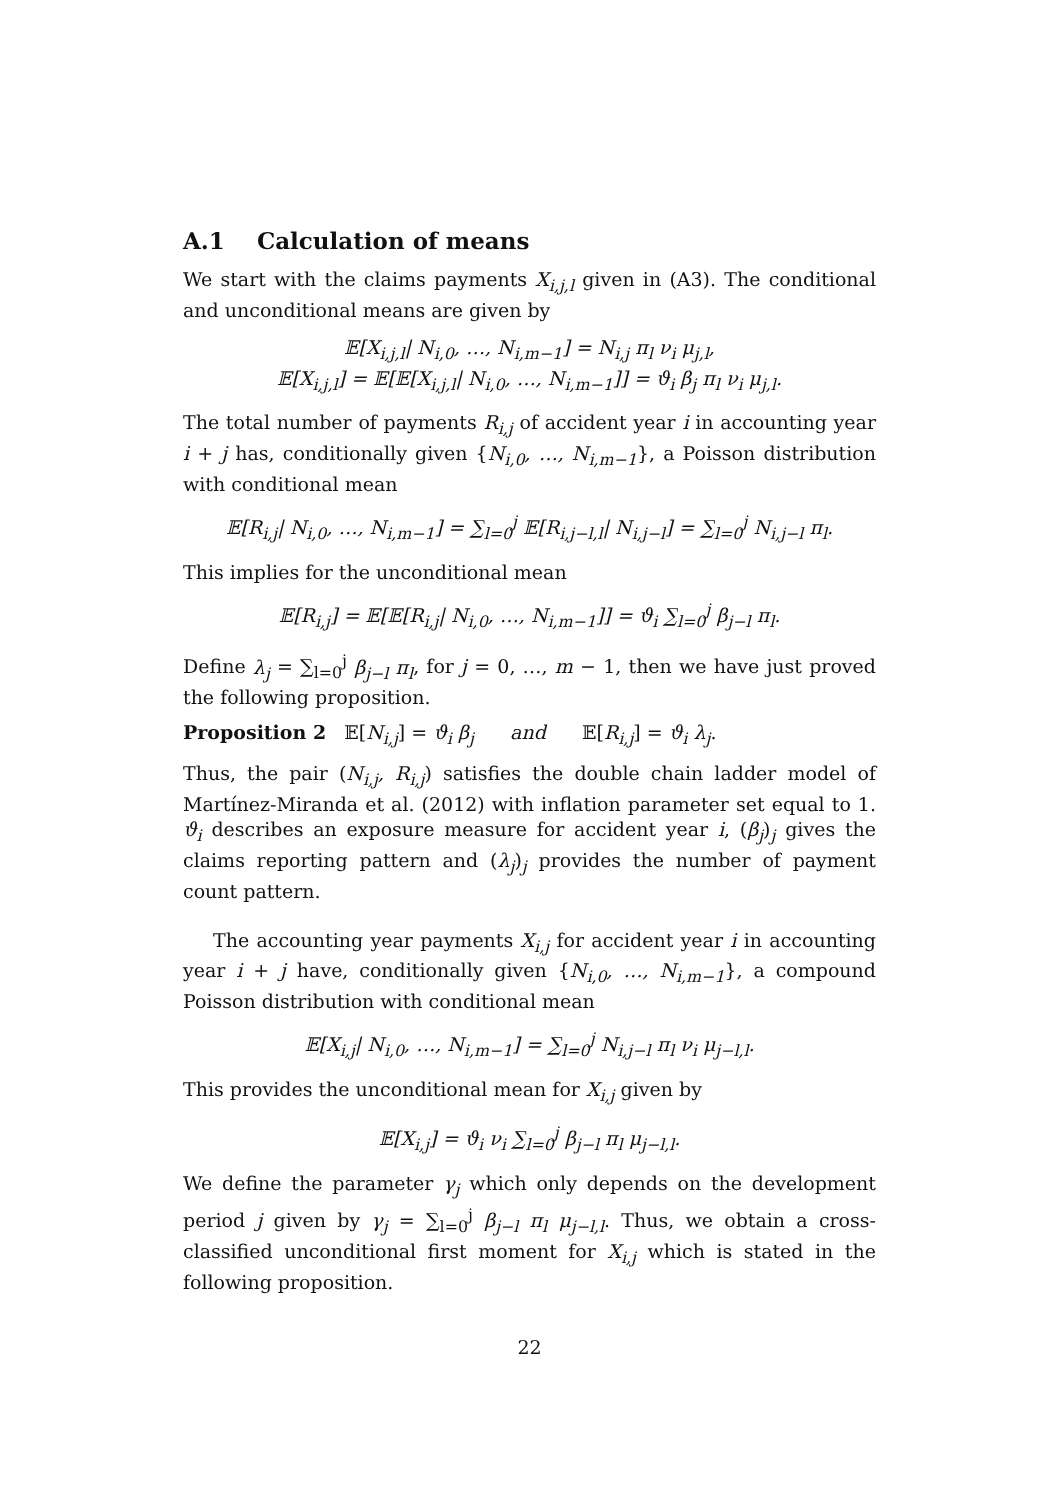A.1 Calculation of means
We start with the claims payments X<sub>i,j,l</sub> given in (A3). The conditional and unconditional means are given by
𝔼[X<sub>i,j,l</sub>| N<sub>i,0</sub>, …, N<sub>i,m−1</sub>] = N<sub>i,j</sub> π<sub>l</sub> ν<sub>i</sub> μ<sub>j,l</sub>,
𝔼[X<sub>i,j,l</sub>] = 𝔼[𝔼[X<sub>i,j,l</sub>| N<sub>i,0</sub>, …, N<sub>i,m−1</sub>]] = ϑ<sub>i</sub> β<sub>j</sub> π<sub>l</sub> ν<sub>i</sub> μ<sub>j,l</sub>.
The total number of payments R<sub>i,j</sub> of accident year i in accounting year i + j has, conditionally given {N<sub>i,0</sub>, …, N<sub>i,m−1</sub>}, a Poisson distribution with conditional mean
𝔼[R<sub>i,j</sub>| N<sub>i,0</sub>, …, N<sub>i,m−1</sub>] = ∑<sub>l=0</sub><sup>j</sup> 𝔼[R<sub>i,j−l,l</sub>| N<sub>i,j−l</sub>] = ∑<sub>l=0</sub><sup>j</sup> N<sub>i,j−l</sub> π<sub>l</sub>.
This implies for the unconditional mean
𝔼[R<sub>i,j</sub>] = 𝔼[𝔼[R<sub>i,j</sub>| N<sub>i,0</sub>, …, N<sub>i,m−1</sub>]] = ϑ<sub>i</sub> ∑<sub>l=0</sub><sup>j</sup> β<sub>j−l</sub> π<sub>l</sub>.
Define λ<sub>j</sub> = ∑<sub>l=0</sub><sup>j</sup> β<sub>j−l</sub> π<sub>l</sub>, for j = 0, …, m − 1, then we have just proved the following proposition.
Proposition 2 𝔼[N<sub>i,j</sub>] = ϑ<sub>i</sub> β<sub>j</sub> and 𝔼[R<sub>i,j</sub>] = ϑ<sub>i</sub> λ<sub>j</sub>.
Thus, the pair (N<sub>i,j</sub>, R<sub>i,j</sub>) satisfies the double chain ladder model of Martínez-Miranda et al. (2012) with inflation parameter set equal to 1. ϑ<sub>i</sub> describes an exposure measure for accident year i, (β<sub>j</sub>)<sub>j</sub> gives the claims reporting pattern and (λ<sub>j</sub>)<sub>j</sub> provides the number of payment count pattern.
The accounting year payments X<sub>i,j</sub> for accident year i in accounting year i + j have, conditionally given {N<sub>i,0</sub>, …, N<sub>i,m−1</sub>}, a compound Poisson distribution with conditional mean
𝔼[X<sub>i,j</sub>| N<sub>i,0</sub>, …, N<sub>i,m−1</sub>] = ∑<sub>l=0</sub><sup>j</sup> N<sub>i,j−l</sub> π<sub>l</sub> ν<sub>i</sub> μ<sub>j−l,l</sub>.
This provides the unconditional mean for X<sub>i,j</sub> given by
𝔼[X<sub>i,j</sub>] = ϑ<sub>i</sub> ν<sub>i</sub> ∑<sub>l=0</sub><sup>j</sup> β<sub>j−l</sub> π<sub>l</sub> μ<sub>j−l,l</sub>.
We define the parameter γ<sub>j</sub> which only depends on the development period j given by γ<sub>j</sub> = ∑<sub>l=0</sub><sup>j</sup> β<sub>j−l</sub> π<sub>l</sub> μ<sub>j−l,l</sub>. Thus, we obtain a cross-classified unconditional first moment for X<sub>i,j</sub> which is stated in the following proposition.
22